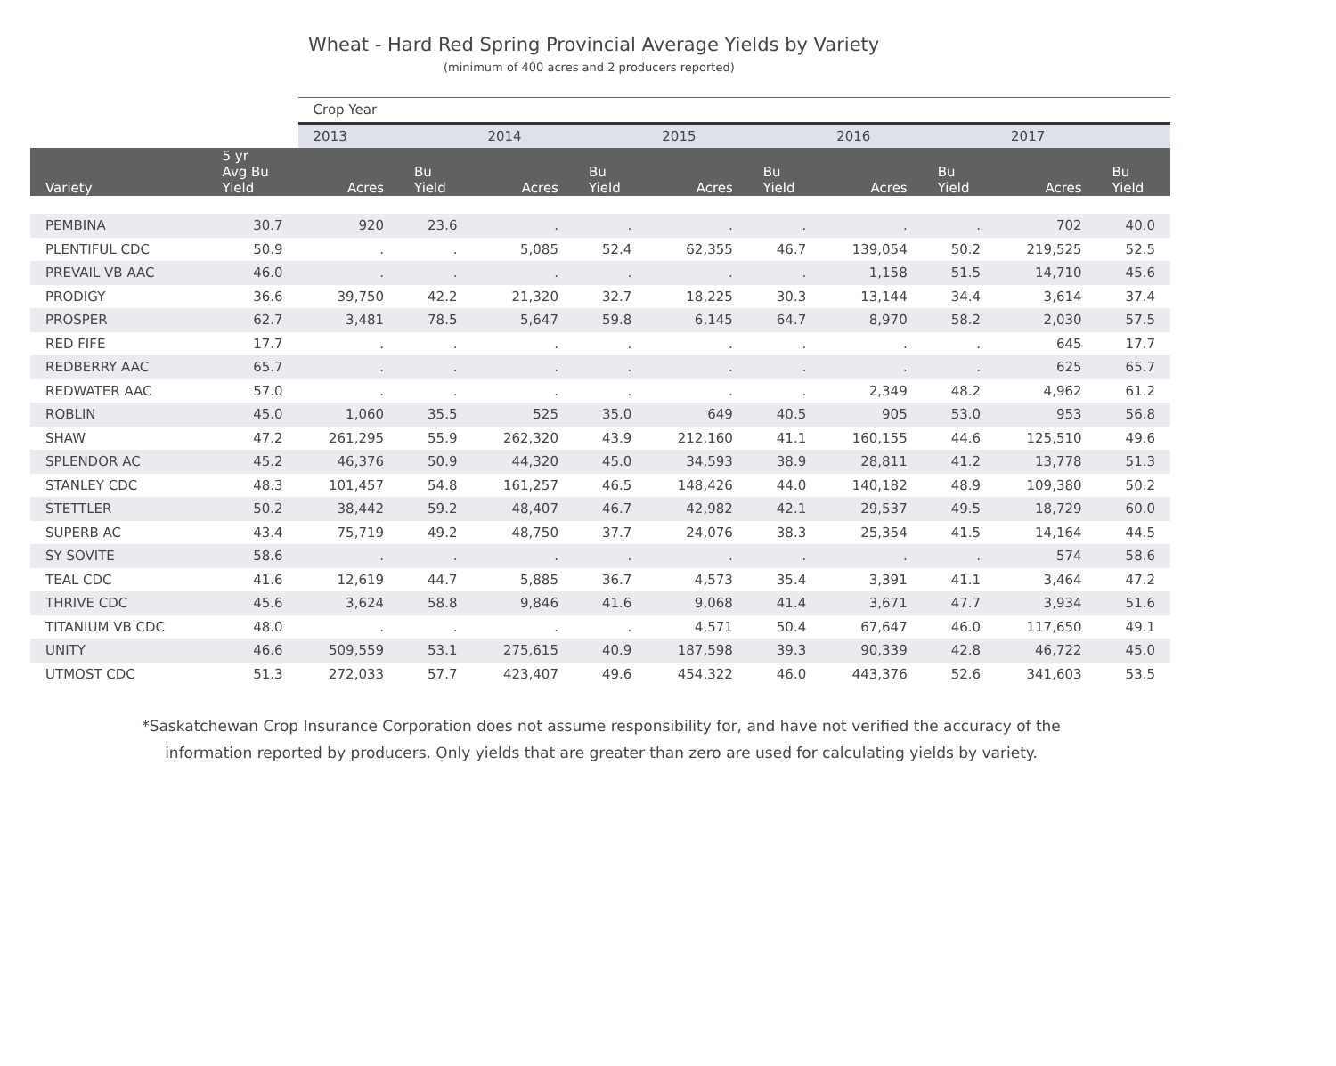Wheat - Hard Red Spring Provincial Average Yields by Variety
(minimum of 400 acres and 2 producers reported)
| | | Crop Year | | | | | | | | | |
| --- | --- | --- | --- | --- | --- | --- | --- | --- | --- | --- | --- |
| | | 2013 | | 2014 | | 2015 | | 2016 | | 2017 | |
| Variety | 5 yr Avg Bu Yield | Acres | Bu Yield | Acres | Bu Yield | Acres | Bu Yield | Acres | Bu Yield | Acres | Bu Yield |
| PEMBINA | 30.7 | 920 | 23.6 | . | . | . | . | . | . | 702 | 40.0 |
| PLENTIFUL CDC | 50.9 | . | . | 5,085 | 52.4 | 62,355 | 46.7 | 139,054 | 50.2 | 219,525 | 52.5 |
| PREVAIL VB AAC | 46.0 | . | . | . | . | . | . | 1,158 | 51.5 | 14,710 | 45.6 |
| PRODIGY | 36.6 | 39,750 | 42.2 | 21,320 | 32.7 | 18,225 | 30.3 | 13,144 | 34.4 | 3,614 | 37.4 |
| PROSPER | 62.7 | 3,481 | 78.5 | 5,647 | 59.8 | 6,145 | 64.7 | 8,970 | 58.2 | 2,030 | 57.5 |
| RED FIFE | 17.7 | . | . | . | . | . | . | . | . | 645 | 17.7 |
| REDBERRY AAC | 65.7 | . | . | . | . | . | . | . | . | 625 | 65.7 |
| REDWATER AAC | 57.0 | . | . | . | . | . | . | 2,349 | 48.2 | 4,962 | 61.2 |
| ROBLIN | 45.0 | 1,060 | 35.5 | 525 | 35.0 | 649 | 40.5 | 905 | 53.0 | 953 | 56.8 |
| SHAW | 47.2 | 261,295 | 55.9 | 262,320 | 43.9 | 212,160 | 41.1 | 160,155 | 44.6 | 125,510 | 49.6 |
| SPLENDOR AC | 45.2 | 46,376 | 50.9 | 44,320 | 45.0 | 34,593 | 38.9 | 28,811 | 41.2 | 13,778 | 51.3 |
| STANLEY CDC | 48.3 | 101,457 | 54.8 | 161,257 | 46.5 | 148,426 | 44.0 | 140,182 | 48.9 | 109,380 | 50.2 |
| STETTLER | 50.2 | 38,442 | 59.2 | 48,407 | 46.7 | 42,982 | 42.1 | 29,537 | 49.5 | 18,729 | 60.0 |
| SUPERB AC | 43.4 | 75,719 | 49.2 | 48,750 | 37.7 | 24,076 | 38.3 | 25,354 | 41.5 | 14,164 | 44.5 |
| SY SOVITE | 58.6 | . | . | . | . | . | . | . | . | 574 | 58.6 |
| TEAL CDC | 41.6 | 12,619 | 44.7 | 5,885 | 36.7 | 4,573 | 35.4 | 3,391 | 41.1 | 3,464 | 47.2 |
| THRIVE CDC | 45.6 | 3,624 | 58.8 | 9,846 | 41.6 | 9,068 | 41.4 | 3,671 | 47.7 | 3,934 | 51.6 |
| TITANIUM VB CDC | 48.0 | . | . | . | . | 4,571 | 50.4 | 67,647 | 46.0 | 117,650 | 49.1 |
| UNITY | 46.6 | 509,559 | 53.1 | 275,615 | 40.9 | 187,598 | 39.3 | 90,339 | 42.8 | 46,722 | 45.0 |
| UTMOST CDC | 51.3 | 272,033 | 57.7 | 423,407 | 49.6 | 454,322 | 46.0 | 443,376 | 52.6 | 341,603 | 53.5 |
*Saskatchewan Crop Insurance Corporation does not assume responsibility for, and have not verified the accuracy of the
information reported by producers. Only yields that are greater than zero are used for calculating yields by variety.